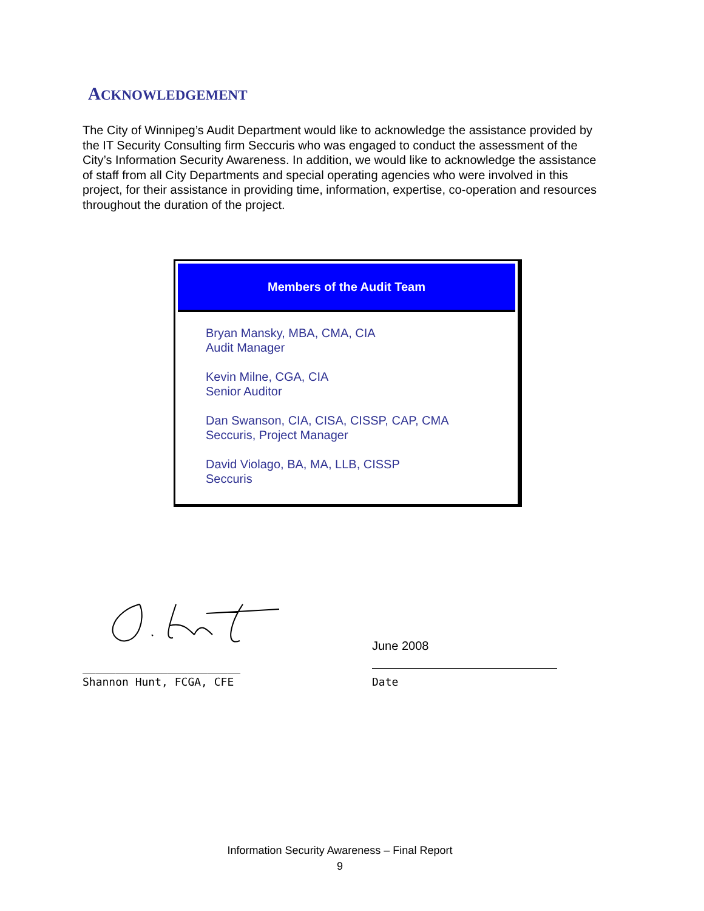ACKNOWLEDGEMENT
The City of Winnipeg’s Audit Department would like to acknowledge the assistance provided by the IT Security Consulting firm Seccuris who was engaged to conduct the assessment of the City’s Information Security Awareness. In addition, we would like to acknowledge the assistance of staff from all City Departments and special operating agencies who were involved in this project, for their assistance in providing time, information, expertise, co-operation and resources throughout the duration of the project.
Members of the Audit Team
Bryan Mansky, MBA, CMA, CIA
Audit Manager
Kevin Milne, CGA, CIA
Senior Auditor
Dan Swanson, CIA, CISA, CISSP, CAP, CMA
Seccuris, Project Manager
David Violago, BA, MA, LLB, CISSP
Seccuris
________________________
Shannon Hunt, FCGA, CFE
June 2008
Date
Information Security Awareness – Final Report
9